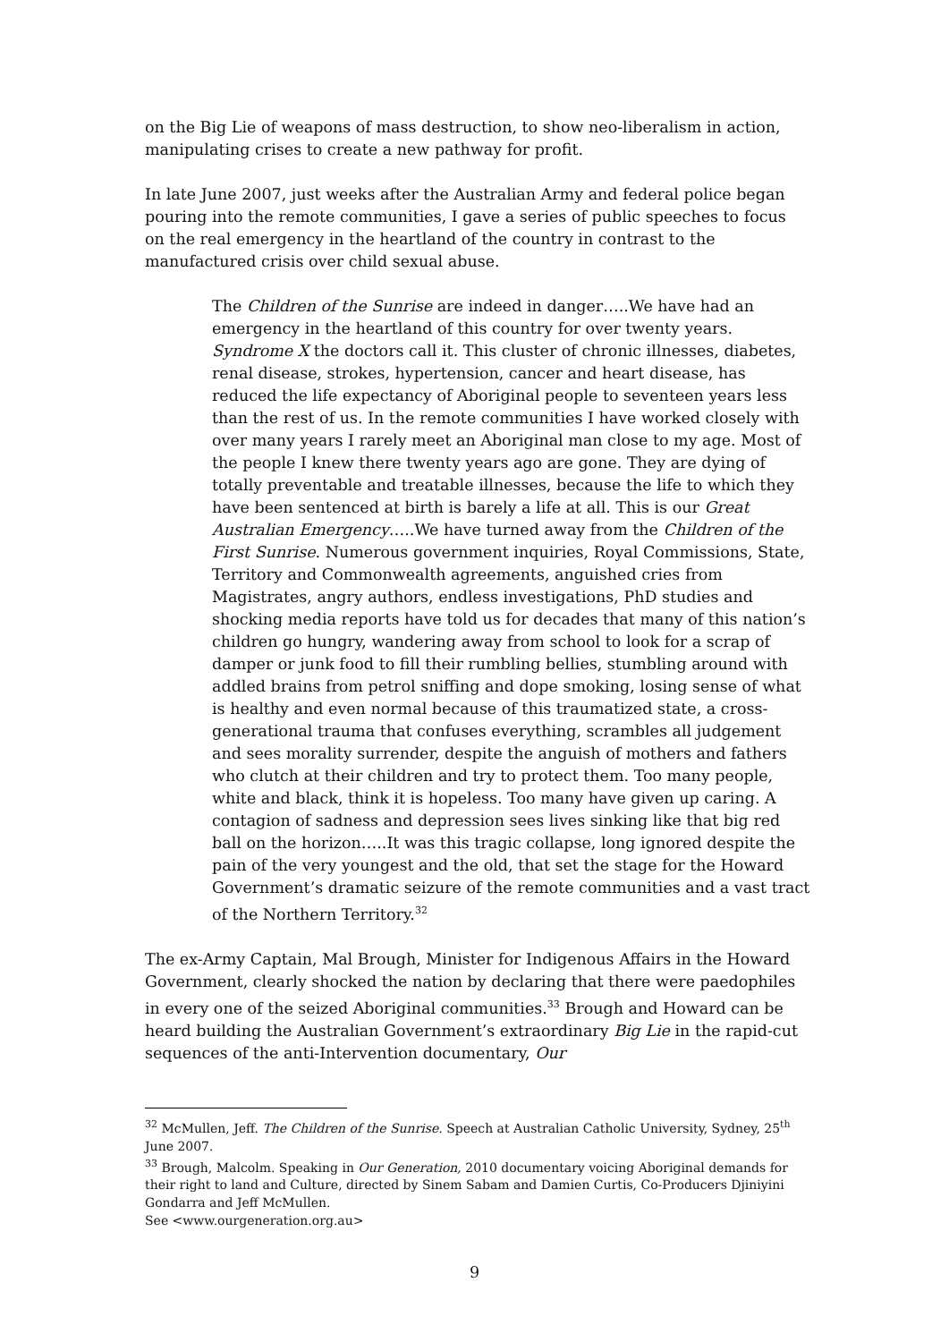on the Big Lie of weapons of mass destruction, to show neo-liberalism in action, manipulating crises to create a new pathway for profit.
In late June 2007, just weeks after the Australian Army and federal police began pouring into the remote communities, I gave a series of public speeches to focus on the real emergency in the heartland of the country in contrast to the manufactured crisis over child sexual abuse.
The Children of the Sunrise are indeed in danger…..We have had an emergency in the heartland of this country for over twenty years. Syndrome X the doctors call it. This cluster of chronic illnesses, diabetes, renal disease, strokes, hypertension, cancer and heart disease, has reduced the life expectancy of Aboriginal people to seventeen years less than the rest of us. In the remote communities I have worked closely with over many years I rarely meet an Aboriginal man close to my age. Most of the people I knew there twenty years ago are gone. They are dying of totally preventable and treatable illnesses, because the life to which they have been sentenced at birth is barely a life at all. This is our Great Australian Emergency…..We have turned away from the Children of the First Sunrise. Numerous government inquiries, Royal Commissions, State, Territory and Commonwealth agreements, anguished cries from Magistrates, angry authors, endless investigations, PhD studies and shocking media reports have told us for decades that many of this nation’s children go hungry, wandering away from school to look for a scrap of damper or junk food to fill their rumbling bellies, stumbling around with addled brains from petrol sniffing and dope smoking, losing sense of what is healthy and even normal because of this traumatized state, a cross-generational trauma that confuses everything, scrambles all judgement and sees morality surrender, despite the anguish of mothers and fathers who clutch at their children and try to protect them. Too many people, white and black, think it is hopeless. Too many have given up caring. A contagion of sadness and depression sees lives sinking like that big red ball on the horizon…..It was this tragic collapse, long ignored despite the pain of the very youngest and the old, that set the stage for the Howard Government’s dramatic seizure of the remote communities and a vast tract of the Northern Territory.<sup>32</sup>
The ex-Army Captain, Mal Brough, Minister for Indigenous Affairs in the Howard Government, clearly shocked the nation by declaring that there were paedophiles in every one of the seized Aboriginal communities.<sup>33</sup> Brough and Howard can be heard building the Australian Government’s extraordinary Big Lie in the rapid-cut sequences of the anti-Intervention documentary, Our
<sup>32</sup> McMullen, Jeff. The Children of the Sunrise. Speech at Australian Catholic University, Sydney, 25<sup>th</sup> June 2007.
<sup>33</sup> Brough, Malcolm. Speaking in Our Generation, 2010 documentary voicing Aboriginal demands for their right to land and Culture, directed by Sinem Sabam and Damien Curtis, Co-Producers Djiniyini Gondarra and Jeff McMullen.
See <www.ourgeneration.org.au>
9